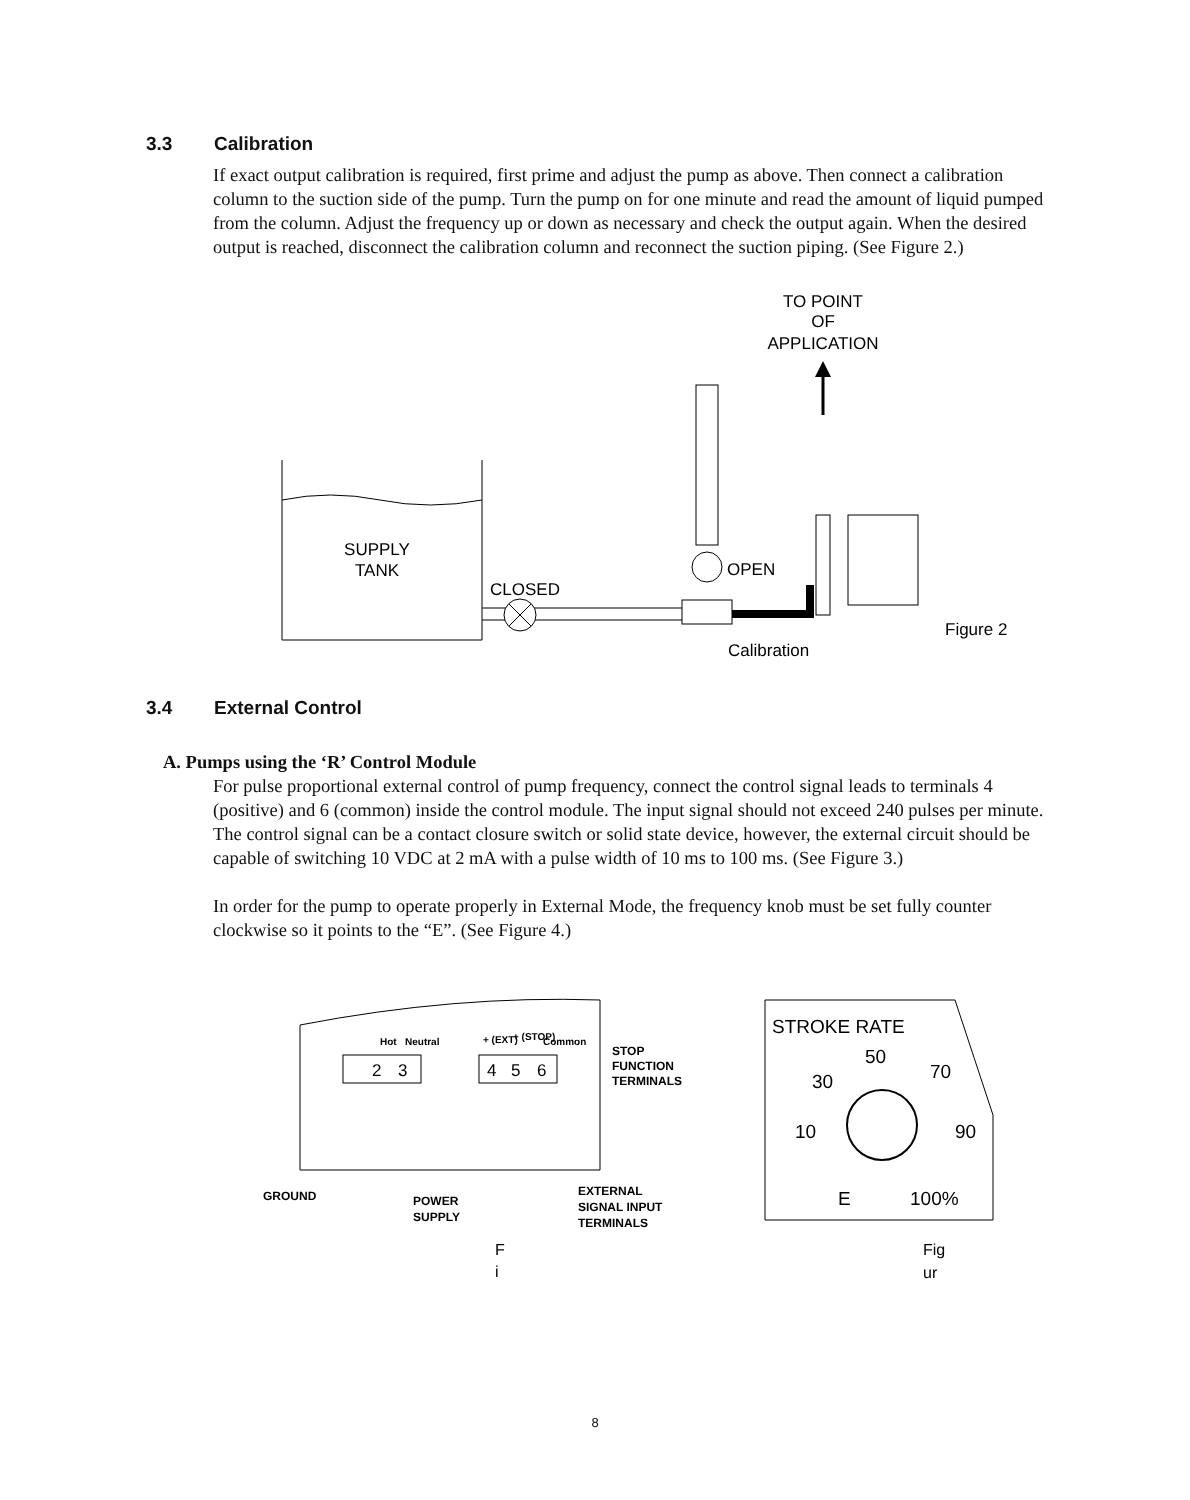3.3 Calibration
If exact output calibration is required, first prime and adjust the pump as above. Then connect a calibration column to the suction side of the pump. Turn the pump on for one minute and read the amount of liquid pumped from the column. Adjust the frequency up or down as necessary and check the output again. When the desired output is reached, disconnect the calibration column and reconnect the suction piping. (See Figure 2.)
TO POINT
OF
APPLICATION
SUPPLY
TANK
CLOSED
OPEN
Figure 2
Calibration
3.4 External Control
A. Pumps using the ‘R’ Control Module
For pulse proportional external control of pump frequency, connect the control signal leads to terminals 4 (positive) and 6 (common) inside the control module. The input signal should not exceed 240 pulses per minute. The control signal can be a contact closure switch or solid state device, however, the external circuit should be capable of switching 10 VDC at 2 mA with a pulse width of 10 ms to 100 ms. (See Figure 3.)
In order for the pump to operate properly in External Mode, the frequency knob must be set fully counter clockwise so it points to the “E”. (See Figure 4.)
Hot
Neutral
+ (EXT)
+ (STOP)
Common
2
3
4
5
6
STOP
FUNCTION
TERMINALS
GROUND
POWER
SUPPLY
EXTERNAL
SIGNAL INPUT
TERMINALS
F
i
STROKE RATE
50
30
70
10
90
E
100%
Fig
ur
8